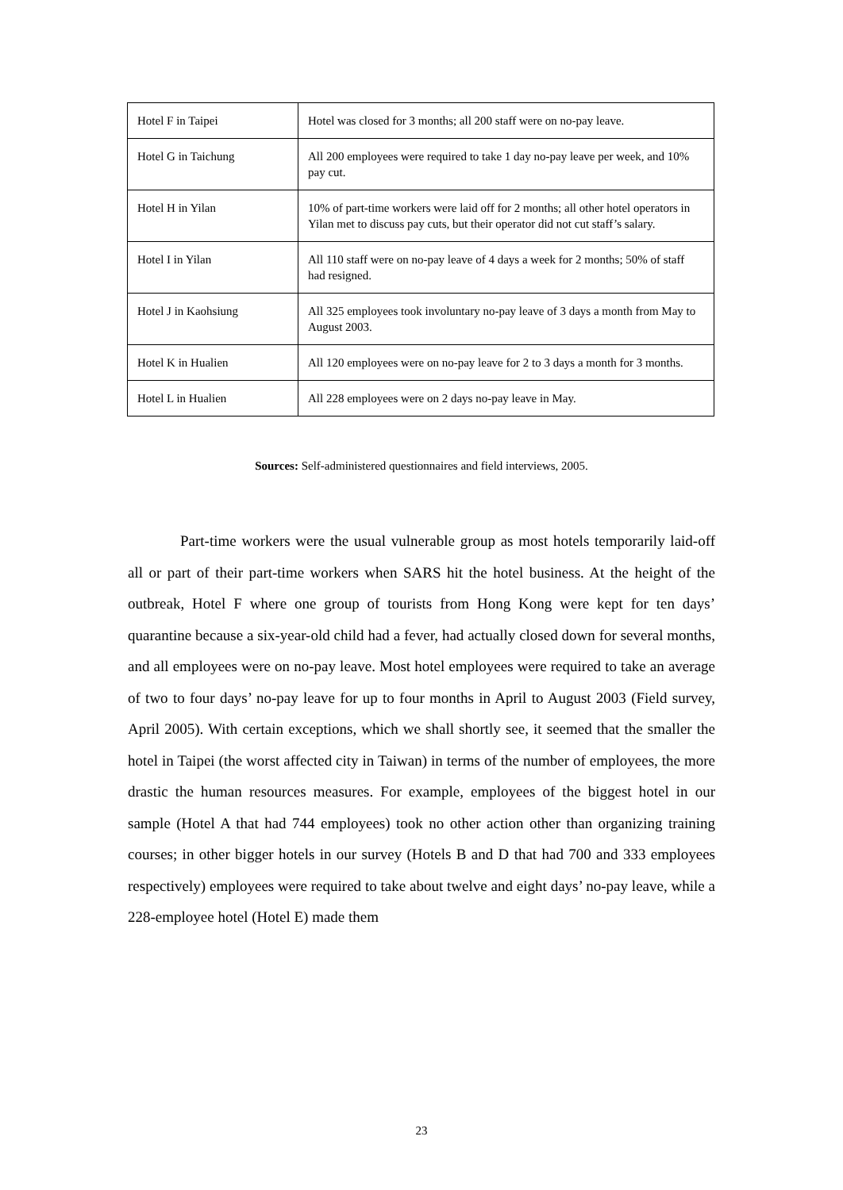| Hotel F in Taipei | Hotel was closed for 3 months; all 200 staff were on no-pay leave. |
| Hotel G in Taichung | All 200 employees were required to take 1 day no-pay leave per week, and 10% pay cut. |
| Hotel H in Yilan | 10% of part-time workers were laid off for 2 months; all other hotel operators in Yilan met to discuss pay cuts, but their operator did not cut staff’s salary. |
| Hotel I in Yilan | All 110 staff were on no-pay leave of 4 days a week for 2 months; 50% of staff had resigned. |
| Hotel J in Kaohsiung | All 325 employees took involuntary no-pay leave of 3 days a month from May to August 2003. |
| Hotel K in Hualien | All 120 employees were on no-pay leave for 2 to 3 days a month for 3 months. |
| Hotel L in Hualien | All 228 employees were on 2 days no-pay leave in May. |
Sources: Self-administered questionnaires and field interviews, 2005.
Part-time workers were the usual vulnerable group as most hotels temporarily laid-off all or part of their part-time workers when SARS hit the hotel business. At the height of the outbreak, Hotel F where one group of tourists from Hong Kong were kept for ten days’ quarantine because a six-year-old child had a fever, had actually closed down for several months, and all employees were on no-pay leave. Most hotel employees were required to take an average of two to four days’ no-pay leave for up to four months in April to August 2003 (Field survey, April 2005). With certain exceptions, which we shall shortly see, it seemed that the smaller the hotel in Taipei (the worst affected city in Taiwan) in terms of the number of employees, the more drastic the human resources measures. For example, employees of the biggest hotel in our sample (Hotel A that had 744 employees) took no other action other than organizing training courses; in other bigger hotels in our survey (Hotels B and D that had 700 and 333 employees respectively) employees were required to take about twelve and eight days’ no-pay leave, while a 228-employee hotel (Hotel E) made them
23